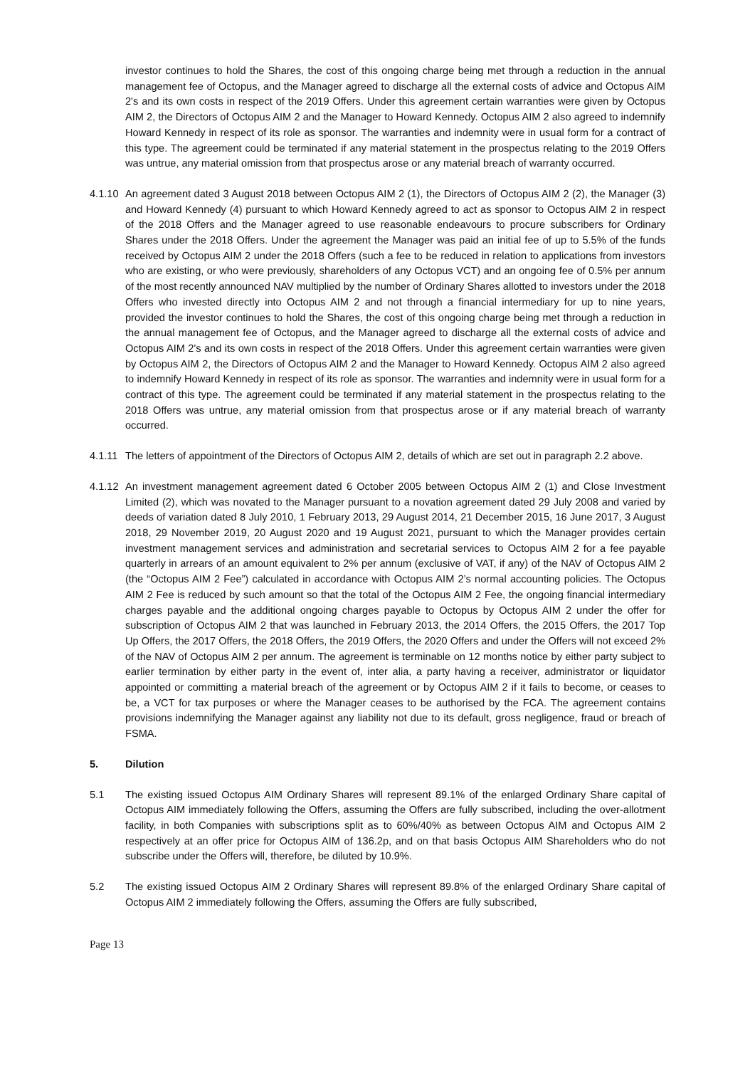investor continues to hold the Shares, the cost of this ongoing charge being met through a reduction in the annual management fee of Octopus, and the Manager agreed to discharge all the external costs of advice and Octopus AIM 2's and its own costs in respect of the 2019 Offers. Under this agreement certain warranties were given by Octopus AIM 2, the Directors of Octopus AIM 2 and the Manager to Howard Kennedy. Octopus AIM 2 also agreed to indemnify Howard Kennedy in respect of its role as sponsor. The warranties and indemnity were in usual form for a contract of this type. The agreement could be terminated if any material statement in the prospectus relating to the 2019 Offers was untrue, any material omission from that prospectus arose or any material breach of warranty occurred.
4.1.10
An agreement dated 3 August 2018 between Octopus AIM 2 (1), the Directors of Octopus AIM 2 (2), the Manager (3) and Howard Kennedy (4) pursuant to which Howard Kennedy agreed to act as sponsor to Octopus AIM 2 in respect of the 2018 Offers and the Manager agreed to use reasonable endeavours to procure subscribers for Ordinary Shares under the 2018 Offers. Under the agreement the Manager was paid an initial fee of up to 5.5% of the funds received by Octopus AIM 2 under the 2018 Offers (such a fee to be reduced in relation to applications from investors who are existing, or who were previously, shareholders of any Octopus VCT) and an ongoing fee of 0.5% per annum of the most recently announced NAV multiplied by the number of Ordinary Shares allotted to investors under the 2018 Offers who invested directly into Octopus AIM 2 and not through a financial intermediary for up to nine years, provided the investor continues to hold the Shares, the cost of this ongoing charge being met through a reduction in the annual management fee of Octopus, and the Manager agreed to discharge all the external costs of advice and Octopus AIM 2's and its own costs in respect of the 2018 Offers. Under this agreement certain warranties were given by Octopus AIM 2, the Directors of Octopus AIM 2 and the Manager to Howard Kennedy. Octopus AIM 2 also agreed to indemnify Howard Kennedy in respect of its role as sponsor. The warranties and indemnity were in usual form for a contract of this type. The agreement could be terminated if any material statement in the prospectus relating to the 2018 Offers was untrue, any material omission from that prospectus arose or if any material breach of warranty occurred.
4.1.11
The letters of appointment of the Directors of Octopus AIM 2, details of which are set out in paragraph 2.2 above.
4.1.12
An investment management agreement dated 6 October 2005 between Octopus AIM 2 (1) and Close Investment Limited (2), which was novated to the Manager pursuant to a novation agreement dated 29 July 2008 and varied by deeds of variation dated 8 July 2010, 1 February 2013, 29 August 2014, 21 December 2015, 16 June 2017, 3 August 2018, 29 November 2019, 20 August 2020 and 19 August 2021, pursuant to which the Manager provides certain investment management services and administration and secretarial services to Octopus AIM 2 for a fee payable quarterly in arrears of an amount equivalent to 2% per annum (exclusive of VAT, if any) of the NAV of Octopus AIM 2 (the “Octopus AIM 2 Fee”) calculated in accordance with Octopus AIM 2’s normal accounting policies. The Octopus AIM 2 Fee is reduced by such amount so that the total of the Octopus AIM 2 Fee, the ongoing financial intermediary charges payable and the additional ongoing charges payable to Octopus by Octopus AIM 2 under the offer for subscription of Octopus AIM 2 that was launched in February 2013, the 2014 Offers, the 2015 Offers, the 2017 Top Up Offers, the 2017 Offers, the 2018 Offers, the 2019 Offers, the 2020 Offers and under the Offers will not exceed 2% of the NAV of Octopus AIM 2 per annum. The agreement is terminable on 12 months notice by either party subject to earlier termination by either party in the event of, inter alia, a party having a receiver, administrator or liquidator appointed or committing a material breach of the agreement or by Octopus AIM 2 if it fails to become, or ceases to be, a VCT for tax purposes or where the Manager ceases to be authorised by the FCA. The agreement contains provisions indemnifying the Manager against any liability not due to its default, gross negligence, fraud or breach of FSMA.
5. Dilution
5.1 The existing issued Octopus AIM Ordinary Shares will represent 89.1% of the enlarged Ordinary Share capital of Octopus AIM immediately following the Offers, assuming the Offers are fully subscribed, including the over-allotment facility, in both Companies with subscriptions split as to 60%/40% as between Octopus AIM and Octopus AIM 2 respectively at an offer price for Octopus AIM of 136.2p, and on that basis Octopus AIM Shareholders who do not subscribe under the Offers will, therefore, be diluted by 10.9%.
5.2 The existing issued Octopus AIM 2 Ordinary Shares will represent 89.8% of the enlarged Ordinary Share capital of Octopus AIM 2 immediately following the Offers, assuming the Offers are fully subscribed,
Page 13